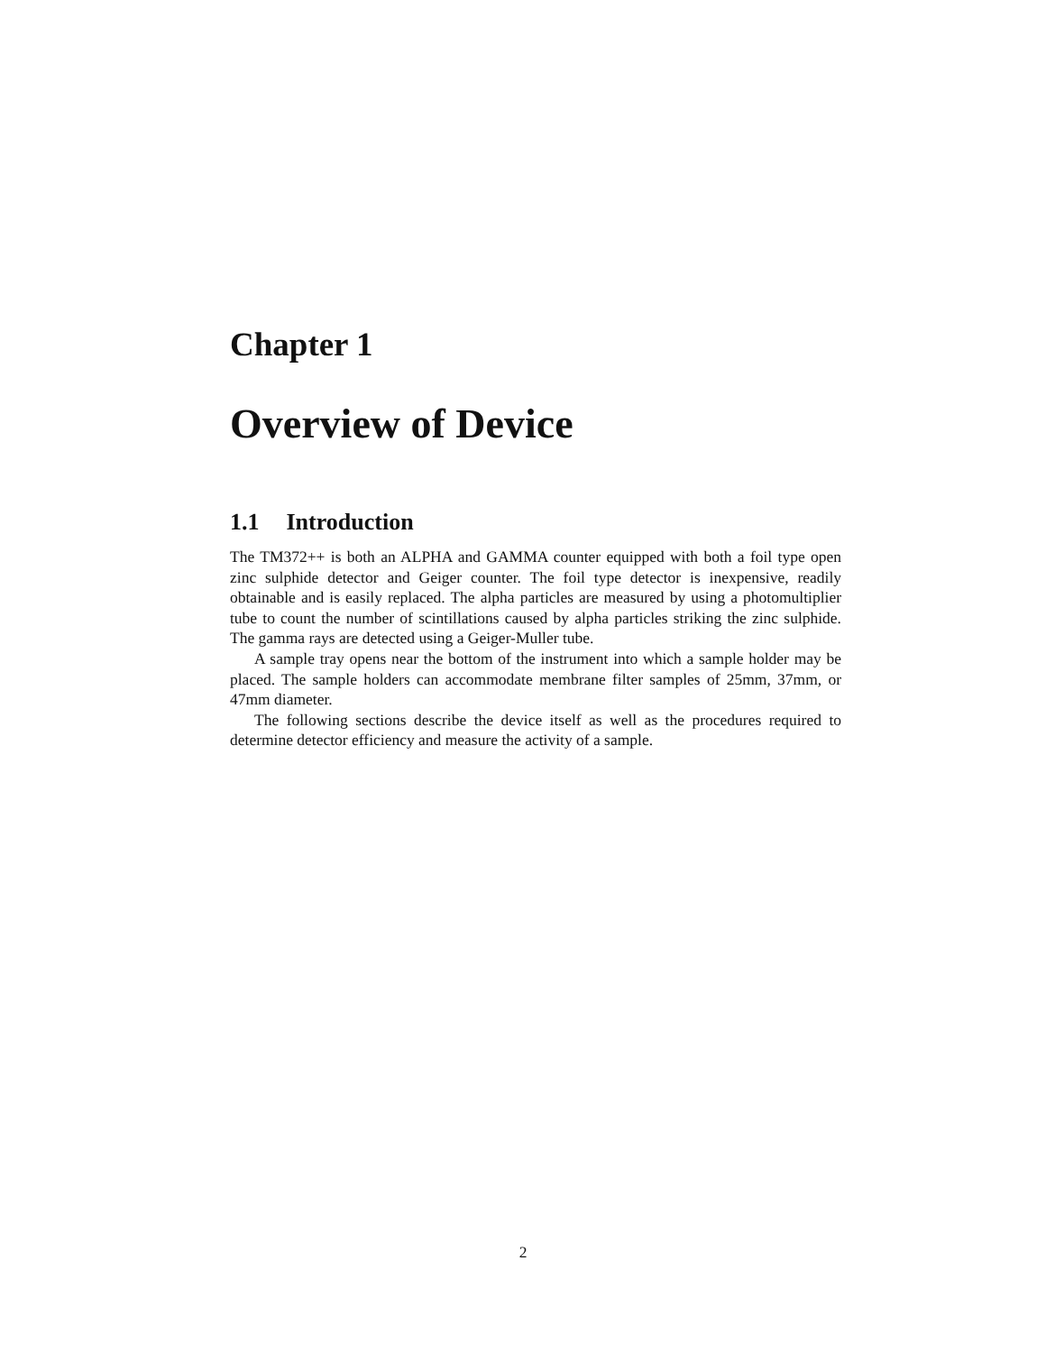Chapter 1
Overview of Device
1.1 Introduction
The TM372++ is both an ALPHA and GAMMA counter equipped with both a foil type open zinc sulphide detector and Geiger counter. The foil type detector is inexpensive, readily obtainable and is easily replaced. The alpha particles are measured by using a photomultiplier tube to count the number of scintillations caused by alpha particles striking the zinc sulphide. The gamma rays are detected using a Geiger-Muller tube.
A sample tray opens near the bottom of the instrument into which a sample holder may be placed. The sample holders can accommodate membrane filter samples of 25mm, 37mm, or 47mm diameter.
The following sections describe the device itself as well as the procedures required to determine detector efficiency and measure the activity of a sample.
2